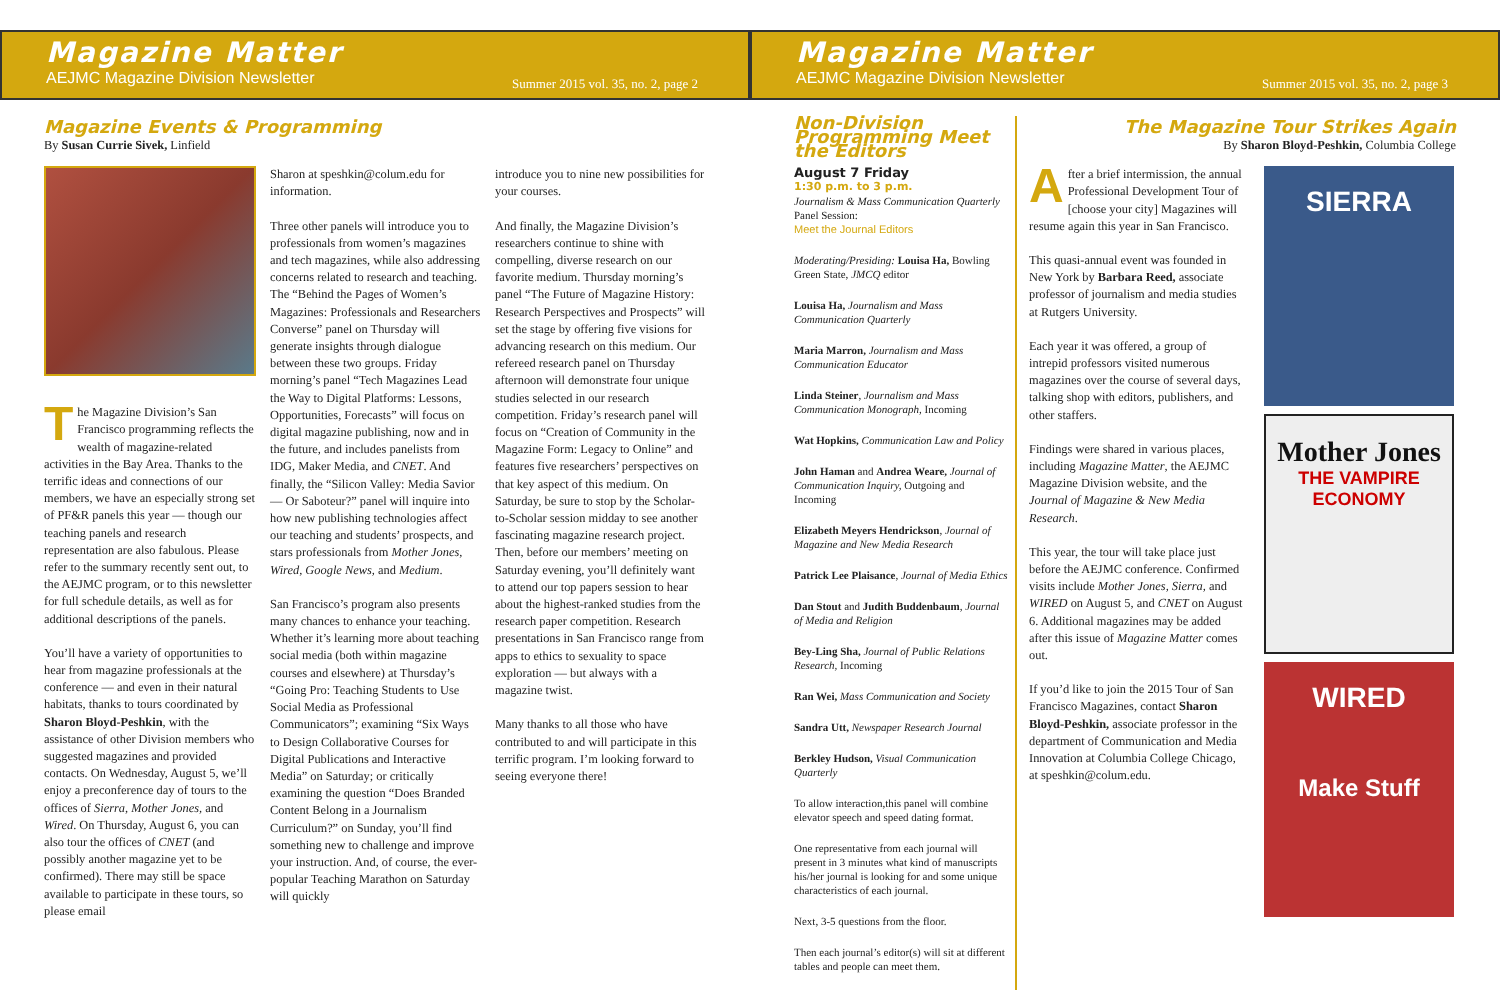Magazine Matter
AEJMC Magazine Division Newsletter
Summer 2015 vol. 35, no. 2, page 2
Magazine Events & Programming
By Susan Currie Sivek, Linfield
The Magazine Division’s San Francisco programming reflects the wealth of magazine-related activities in the Bay Area. Thanks to the terrific ideas and connections of our members, we have an especially strong set of PF&R panels this year — though our teaching panels and research representation are also fabulous. Please refer to the summary recently sent out, to the AEJMC program, or to this newsletter for full schedule details, as well as for additional descriptions of the panels.
You’ll have a variety of opportunities to hear from magazine professionals at the conference — and even in their natural habitats, thanks to tours coordinated by Sharon Bloyd-Peshkin, with the assistance of other Division members who suggested magazines and provided contacts. On Wednesday, August 5, we’ll enjoy a preconference day of tours to the offices of Sierra, Mother Jones, and Wired. On Thursday, August 6, you can also tour the offices of CNET (and possibly another magazine yet to be confirmed). There may still be space available to participate in these tours, so please email
Sharon at speshkin@colum.edu for information.
Three other panels will introduce you to professionals from women’s magazines and tech magazines, while also addressing concerns related to research and teaching. The “Behind the Pages of Women’s Magazines: Professionals and Researchers Converse” panel on Thursday will generate insights through dialogue between these two groups. Friday morning’s panel “Tech Magazines Lead the Way to Digital Platforms: Lessons, Opportunities, Forecasts” will focus on digital magazine publishing, now and in the future, and includes panelists from IDG, Maker Media, and CNET. And finally, the “Silicon Valley: Media Savior — Or Saboteur?” panel will inquire into how new publishing technologies affect our teaching and students’ prospects, and stars professionals from Mother Jones, Wired, Google News, and Medium.
San Francisco’s program also presents many chances to enhance your teaching. Whether it’s learning more about teaching social media (both within magazine courses and elsewhere) at Thursday’s “Going Pro: Teaching Students to Use Social Media as Professional Communicators”; examining “Six Ways to Design Collaborative Courses for Digital Publications and Interactive Media” on Saturday; or critically examining the question “Does Branded Content Belong in a Journalism Curriculum?” on Sunday, you’ll find something new to challenge and improve your instruction. And, of course, the ever-popular Teaching Marathon on Saturday will quickly
introduce you to nine new possibilities for your courses.
And finally, the Magazine Division’s researchers continue to shine with compelling, diverse research on our favorite medium. Thursday morning’s panel “The Future of Magazine History: Research Perspectives and Prospects” will set the stage by offering five visions for advancing research on this medium. Our refereed research panel on Thursday afternoon will demonstrate four unique studies selected in our research competition. Friday’s research panel will focus on “Creation of Community in the Magazine Form: Legacy to Online” and features five researchers’ perspectives on that key aspect of this medium. On Saturday, be sure to stop by the Scholar-to-Scholar session midday to see another fascinating magazine research project. Then, before our members’ meeting on Saturday evening, you’ll definitely want to attend our top papers session to hear about the highest-ranked studies from the research paper competition. Research presentations in San Francisco range from apps to ethics to sexuality to space exploration — but always with a magazine twist.
Many thanks to all those who have contributed to and will participate in this terrific program. I’m looking forward to seeing everyone there!
Magazine Matter
AEJMC Magazine Division Newsletter
Summer 2015 vol. 35, no. 2, page 3
Non-Division Programming Meet the Editors
August 7 Friday
1:30 p.m. to 3 p.m.
Journalism & Mass Communication Quarterly Panel Session:
Meet the Journal Editors
Moderating/Presiding: Louisa Ha, Bowling Green State, JMCQ editor
Louisa Ha, Journalism and Mass Communication Quarterly
Maria Marron, Journalism and Mass Communication Educator
Linda Steiner, Journalism and Mass Communication Monograph, Incoming
Wat Hopkins, Communication Law and Policy
John Haman and Andrea Weare, Journal of Communication Inquiry, Outgoing and Incoming
Elizabeth Meyers Hendrickson, Journal of Magazine and New Media Research
Patrick Lee Plaisance, Journal of Media Ethics
Dan Stout and Judith Buddenbaum, Journal of Media and Religion
Bey-Ling Sha, Journal of Public Relations Research, Incoming
Ran Wei, Mass Communication and Society
Sandra Utt, Newspaper Research Journal
Berkley Hudson, Visual Communication Quarterly
To allow interaction,this panel will combine elevator speech and speed dating format.
One representative from each journal will present in 3 minutes what kind of manuscripts his/her journal is looking for and some unique characteristics of each journal.
Next, 3-5 questions from the floor.
Then each journal’s editor(s) will sit at different tables and people can meet them.
The Magazine Tour Strikes Again
By Sharon Bloyd-Peshkin, Columbia College
After a brief intermission, the annual Professional Development Tour of [choose your city] Magazines will resume again this year in San Francisco.
This quasi-annual event was founded in New York by Barbara Reed, associate professor of journalism and media studies at Rutgers University.
Each year it was offered, a group of intrepid professors visited numerous magazines over the course of several days, talking shop with editors, publishers, and other staffers.
Findings were shared in various places, including Magazine Matter, the AEJMC Magazine Division website, and the Journal of Magazine & New Media Research.
This year, the tour will take place just before the AEJMC conference. Confirmed visits include Mother Jones, Sierra, and WIRED on August 5, and CNET on August 6. Additional magazines may be added after this issue of Magazine Matter comes out.
If you’d like to join the 2015 Tour of San Francisco Magazines, contact Sharon Bloyd-Peshkin, associate professor in the department of Communication and Media Innovation at Columbia College Chicago, at speshkin@colum.edu.
SIERRA
Mother Jones
THE VAMPIRE ECONOMY
WIRED
Make Stuff